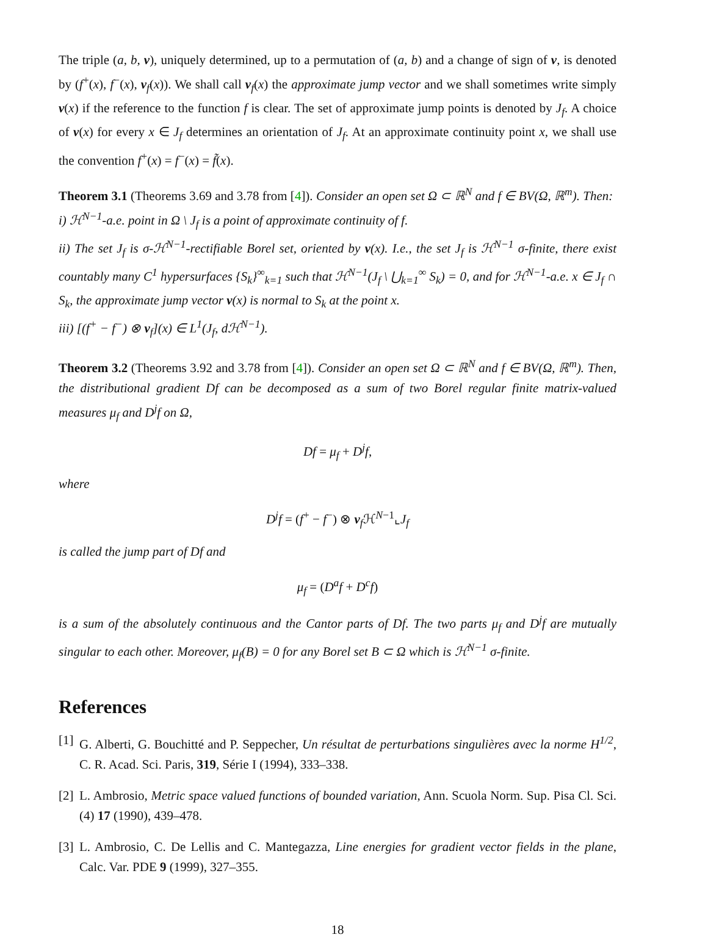The triple (a, b, ν), uniquely determined, up to a permutation of (a, b) and a change of sign of ν, is denoted by (f<sup>+</sup>(x), f<sup>−</sup>(x), ν<sub>f</sub>(x)). We shall call ν<sub>f</sub>(x) the approximate jump vector and we shall sometimes write simply ν(x) if the reference to the function f is clear. The set of approximate jump points is denoted by J<sub>f</sub>. A choice of ν(x) for every x ∈ J<sub>f</sub> determines an orientation of J<sub>f</sub>. At an approximate continuity point x, we shall use the convention f<sup>+</sup>(x) = f<sup>−</sup>(x) = f̃(x).
Theorem 3.1 (Theorems 3.69 and 3.78 from [4]). Consider an open set Ω ⊂ ℝ<sup>N</sup> and f ∈ BV(Ω, ℝ<sup>m</sup>). Then:
i) ℋ<sup>N−1</sup>-a.e. point in Ω \ J<sub>f</sub> is a point of approximate continuity of f.
ii) The set J<sub>f</sub> is σ-ℋ<sup>N−1</sup>-rectifiable Borel set, oriented by ν(x). I.e., the set J<sub>f</sub> is ℋ<sup>N−1</sup> σ-finite, there exist countably many C<sup>1</sup> hypersurfaces {S<sub>k</sub>}<sup>∞</sup><sub>k=1</sub> such that ℋ<sup>N−1</sup>(J<sub>f</sub> \ ⋃<sub>k=1</sub><sup>∞</sup> S<sub>k</sub>) = 0, and for ℋ<sup>N−1</sup>-a.e. x ∈ J<sub>f</sub> ∩ S<sub>k</sub>, the approximate jump vector ν(x) is normal to S<sub>k</sub> at the point x.
iii) [(f<sup>+</sup> − f<sup>−</sup>) ⊗ ν<sub>f</sub>](x) ∈ L<sup>1</sup>(J<sub>f</sub>, dℋ<sup>N−1</sup>).
Theorem 3.2 (Theorems 3.92 and 3.78 from [4]). Consider an open set Ω ⊂ ℝ<sup>N</sup> and f ∈ BV(Ω, ℝ<sup>m</sup>). Then, the distributional gradient Df can be decomposed as a sum of two Borel regular finite matrix-valued measures μ<sub>f</sub> and D<sup>j</sup>f on Ω,
Df = μ<sub>f</sub> + D<sup>j</sup>f,
where
D<sup>j</sup>f = (f<sup>+</sup> − f<sup>−</sup>) ⊗ ν<sub>f</sub>ℋ<sup>N−1</sup>⌞J<sub>f</sub>
is called the jump part of Df and
μ<sub>f</sub> = (D<sup>a</sup>f + D<sup>c</sup>f)
is a sum of the absolutely continuous and the Cantor parts of Df. The two parts μ<sub>f</sub> and D<sup>j</sup>f are mutually singular to each other. Moreover, μ<sub>f</sub>(B) = 0 for any Borel set B ⊂ Ω which is ℋ<sup>N−1</sup> σ-finite.
References
[1] G. Alberti, G. Bouchitté and P. Seppecher, Un résultat de perturbations singulières avec la norme H<sup>1/2</sup>, C. R. Acad. Sci. Paris, 319, Série I (1994), 333–338.
[2] L. Ambrosio, Metric space valued functions of bounded variation, Ann. Scuola Norm. Sup. Pisa Cl. Sci. (4) 17 (1990), 439–478.
[3] L. Ambrosio, C. De Lellis and C. Mantegazza, Line energies for gradient vector fields in the plane, Calc. Var. PDE 9 (1999), 327–355.
18